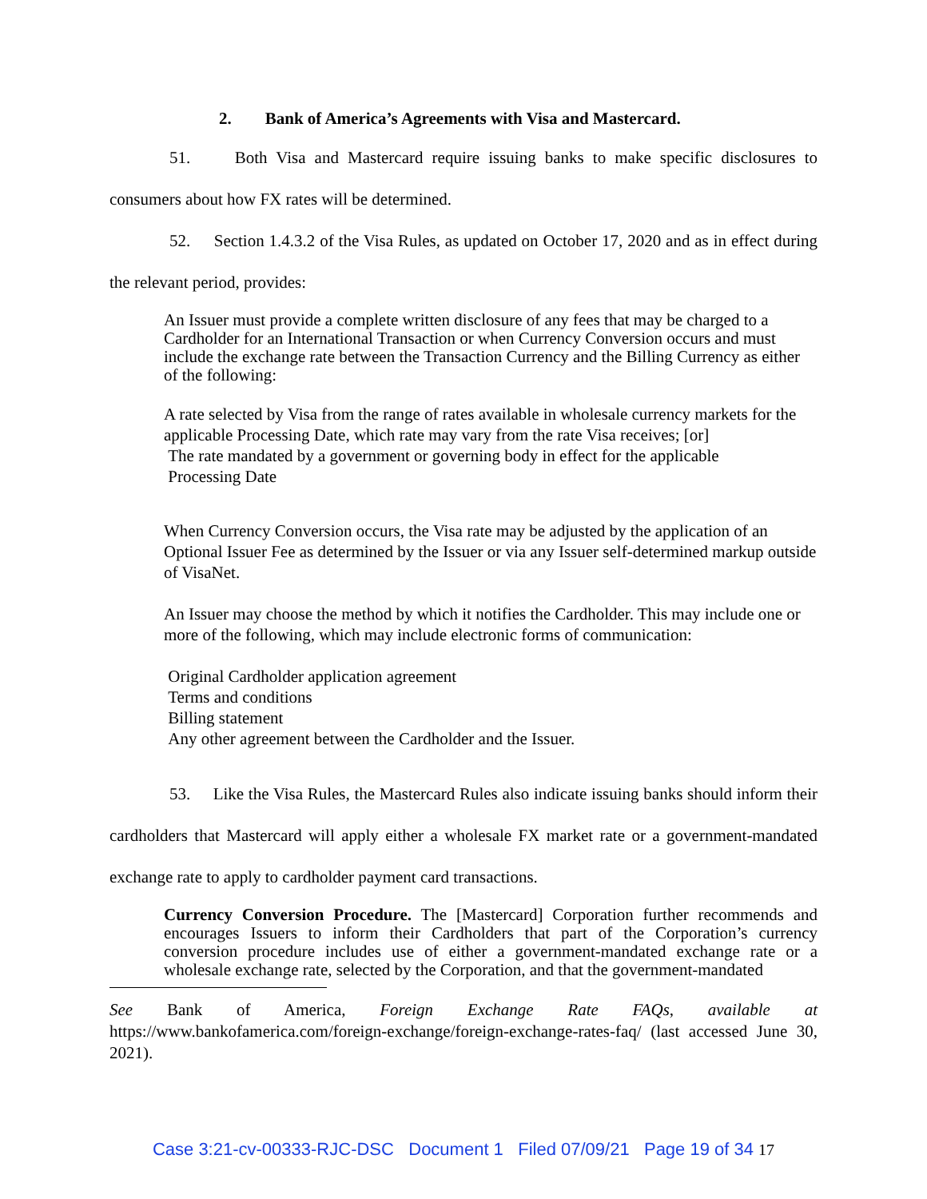2. Bank of America’s Agreements with Visa and Mastercard.
51. Both Visa and Mastercard require issuing banks to make specific disclosures to consumers about how FX rates will be determined.
52. Section 1.4.3.2 of the Visa Rules, as updated on October 17, 2020 and as in effect during the relevant period, provides:
An Issuer must provide a complete written disclosure of any fees that may be charged to a Cardholder for an International Transaction or when Currency Conversion occurs and must include the exchange rate between the Transaction Currency and the Billing Currency as either of the following:
A rate selected by Visa from the range of rates available in wholesale currency markets for the applicable Processing Date, which rate may vary from the rate Visa receives; [or]
The rate mandated by a government or governing body in effect for the applicable
Processing Date
When Currency Conversion occurs, the Visa rate may be adjusted by the application of an Optional Issuer Fee as determined by the Issuer or via any Issuer self-determined markup outside of VisaNet.
An Issuer may choose the method by which it notifies the Cardholder. This may include one or more of the following, which may include electronic forms of communication:
Original Cardholder application agreement
Terms and conditions
Billing statement
Any other agreement between the Cardholder and the Issuer.
53. Like the Visa Rules, the Mastercard Rules also indicate issuing banks should inform their cardholders that Mastercard will apply either a wholesale FX market rate or a government-mandated exchange rate to apply to cardholder payment card transactions.
Currency Conversion Procedure. The [Mastercard] Corporation further recommends and encourages Issuers to inform their Cardholders that part of the Corporation’s currency conversion procedure includes use of either a government-mandated exchange rate or a wholesale exchange rate, selected by the Corporation, and that the government-mandated
See Bank of America, Foreign Exchange Rate FAQs, available at https://www.bankofamerica.com/foreign-exchange/foreign-exchange-rates-faq/ (last accessed June 30, 2021).
Case 3:21-cv-00333-RJC-DSC Document 1 Filed 07/09/21 Page 19 of 34 17